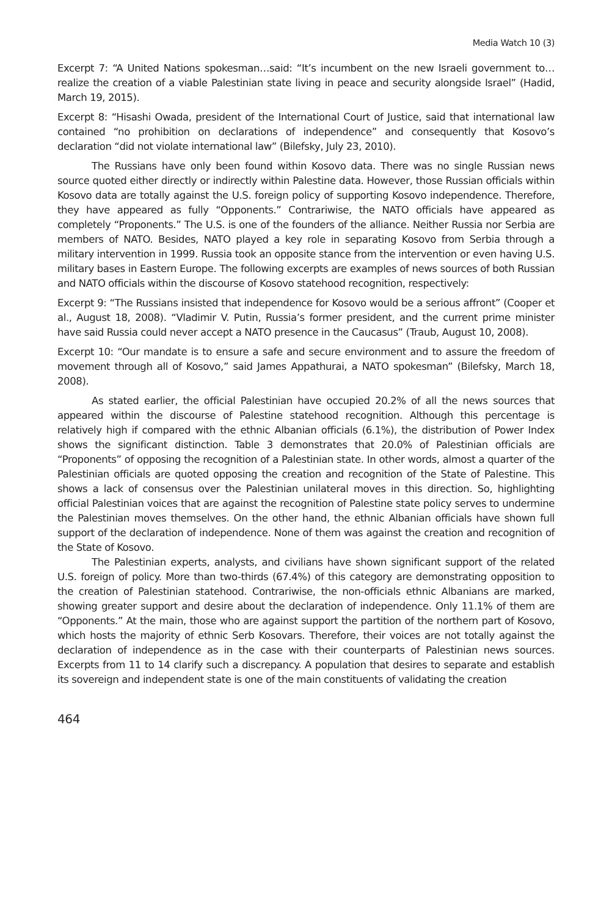Media Watch 10 (3)
Excerpt 7: “A United Nations spokesman…said: “It’s incumbent on the new Israeli government to… realize the creation of a viable Palestinian state living in peace and security alongside Israel” (Hadid, March 19, 2015).
Excerpt 8: “Hisashi Owada, president of the International Court of Justice, said that international law contained “no prohibition on declarations of independence” and consequently that Kosovo’s declaration “did not violate international law” (Bilefsky, July 23, 2010).
The Russians have only been found within Kosovo data. There was no single Russian news source quoted either directly or indirectly within Palestine data. However, those Russian officials within Kosovo data are totally against the U.S. foreign policy of supporting Kosovo independence. Therefore, they have appeared as fully “Opponents.” Contrariwise, the NATO officials have appeared as completely “Proponents.” The U.S. is one of the founders of the alliance. Neither Russia nor Serbia are members of NATO. Besides, NATO played a key role in separating Kosovo from Serbia through a military intervention in 1999. Russia took an opposite stance from the intervention or even having U.S. military bases in Eastern Europe. The following excerpts are examples of news sources of both Russian and NATO officials within the discourse of Kosovo statehood recognition, respectively:
Excerpt 9: “The Russians insisted that independence for Kosovo would be a serious affront” (Cooper et al., August 18, 2008). “Vladimir V. Putin, Russia’s former president, and the current prime minister have said Russia could never accept a NATO presence in the Caucasus” (Traub, August 10, 2008).
Excerpt 10: “Our mandate is to ensure a safe and secure environment and to assure the freedom of movement through all of Kosovo,” said James Appathurai, a NATO spokesman” (Bilefsky, March 18, 2008).
As stated earlier, the official Palestinian have occupied 20.2% of all the news sources that appeared within the discourse of Palestine statehood recognition. Although this percentage is relatively high if compared with the ethnic Albanian officials (6.1%), the distribution of Power Index shows the significant distinction. Table 3 demonstrates that 20.0% of Palestinian officials are “Proponents” of opposing the recognition of a Palestinian state. In other words, almost a quarter of the Palestinian officials are quoted opposing the creation and recognition of the State of Palestine. This shows a lack of consensus over the Palestinian unilateral moves in this direction. So, highlighting official Palestinian voices that are against the recognition of Palestine state policy serves to undermine the Palestinian moves themselves. On the other hand, the ethnic Albanian officials have shown full support of the declaration of independence. None of them was against the creation and recognition of the State of Kosovo.
The Palestinian experts, analysts, and civilians have shown significant support of the related U.S. foreign of policy. More than two-thirds (67.4%) of this category are demonstrating opposition to the creation of Palestinian statehood. Contrariwise, the non-officials ethnic Albanians are marked, showing greater support and desire about the declaration of independence. Only 11.1% of them are “Opponents.” At the main, those who are against support the partition of the northern part of Kosovo, which hosts the majority of ethnic Serb Kosovars. Therefore, their voices are not totally against the declaration of independence as in the case with their counterparts of Palestinian news sources. Excerpts from 11 to 14 clarify such a discrepancy. A population that desires to separate and establish its sovereign and independent state is one of the main constituents of validating the creation
464